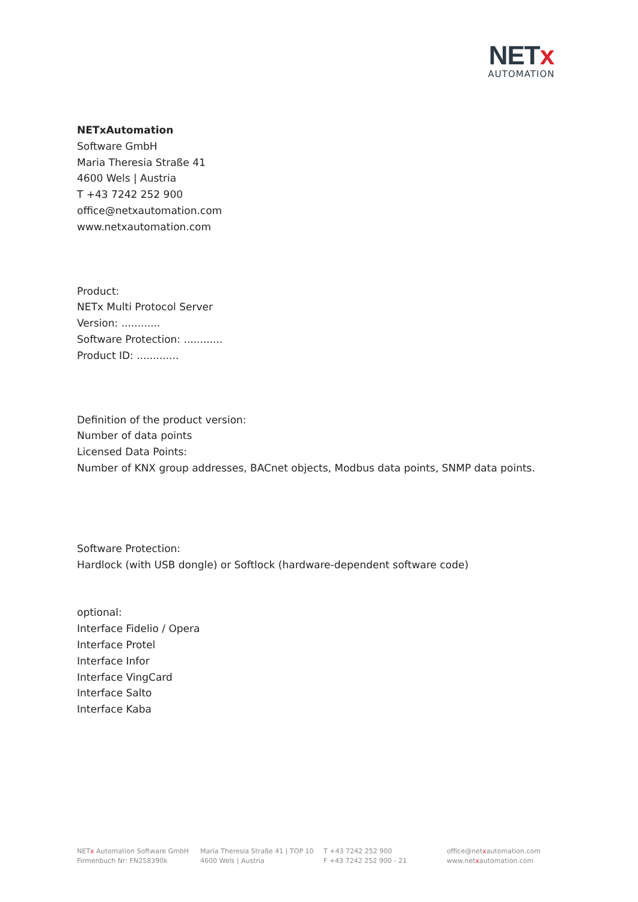NETx
AUTOMATION
NETxAutomation
Software GmbH
Maria Theresia Straße 41
4600 Wels | Austria
T +43 7242 252 900
office@netxautomation.com
www.netxautomation.com
Product:
NETx Multi Protocol Server
Version: ............
Software Protection: ............
Product ID: .............
Definition of the product version:
Number of data points
Licensed Data Points:
Number of KNX group addresses, BACnet objects, Modbus data points, SNMP data points.
Software Protection:
Hardlock (with USB dongle) or Softlock (hardware-dependent software code)
optional:
Interface Fidelio / Opera
Interface Protel
Interface Infor
Interface VingCard
Interface Salto
Interface Kaba
NETx Automation Software GmbH
Firmenbuch Nr: FN258390k
Maria Theresia Straße 41 | TOP 10
4600 Wels | Austria
T +43 7242 252 900
F +43 7242 252 900 - 21
office@netxautomation.com
www.netxautomation.com